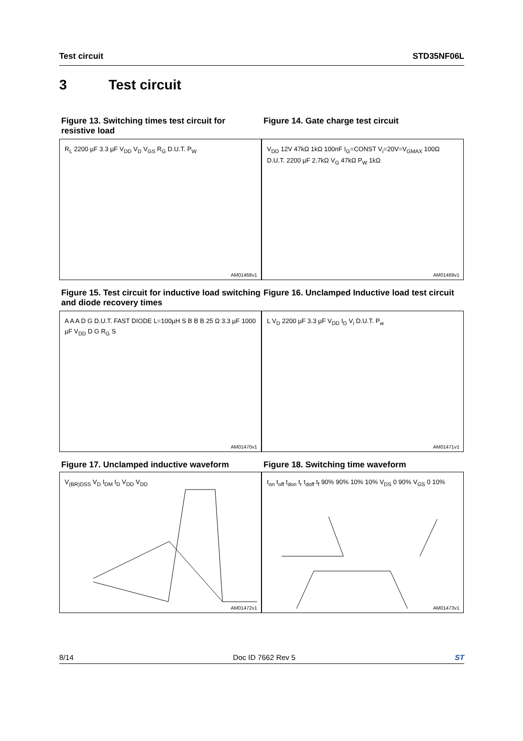Test circuit STD35NF06L
3 Test circuit
Figure 13. Switching times test circuit for resistive load
Figure 14. Gate charge test circuit
R<sub>L</sub> 2200 µF 3.3 µF V<sub>DD</sub> V<sub>D</sub> V<sub>GS</sub> R<sub>G</sub> D.U.T. P<sub>W</sub>
AM01468v1
V<sub>DD</sub> 12V 47kΩ 1kΩ 100nF I<sub>G</sub>=CONST V<sub>i</sub>=20V=V<sub>GMAX</sub> 100Ω D.U.T. 2200 µF 2.7kΩ V<sub>G</sub> 47kΩ P<sub>W</sub> 1kΩ
AM01469v1
Figure 15. Test circuit for inductive load switching and diode recovery times
Figure 16. Unclamped Inductive load test circuit
A A A D G D.U.T. FAST DIODE L=100µH S B B B 25 Ω 3.3 µF 1000 µF V<sub>DD</sub> D G R<sub>G</sub> S
AM01470v1
L V<sub>D</sub> 2200 µF 3.3 µF V<sub>DD</sub> I<sub>D</sub> V<sub>i</sub> D.U.T. P<sub>w</sub>
AM01471v1
Figure 17. Unclamped inductive waveform Figure 18. Switching time waveform
V<sub>(BR)DSS</sub> V<sub>D</sub> I<sub>DM</sub> I<sub>D</sub> V<sub>DD</sub> V<sub>DD</sub>
AM01472v1
t<sub>on</sub> t<sub>off</sub> t<sub>don</sub> t<sub>r</sub> t<sub>doff</sub> t<sub>f</sub> 90% 90% 10% 10% V<sub>DS</sub> 0 90% V<sub>GS</sub> 0 10%
AM01473v1
8/14 Doc ID 7662 Rev 5 ST